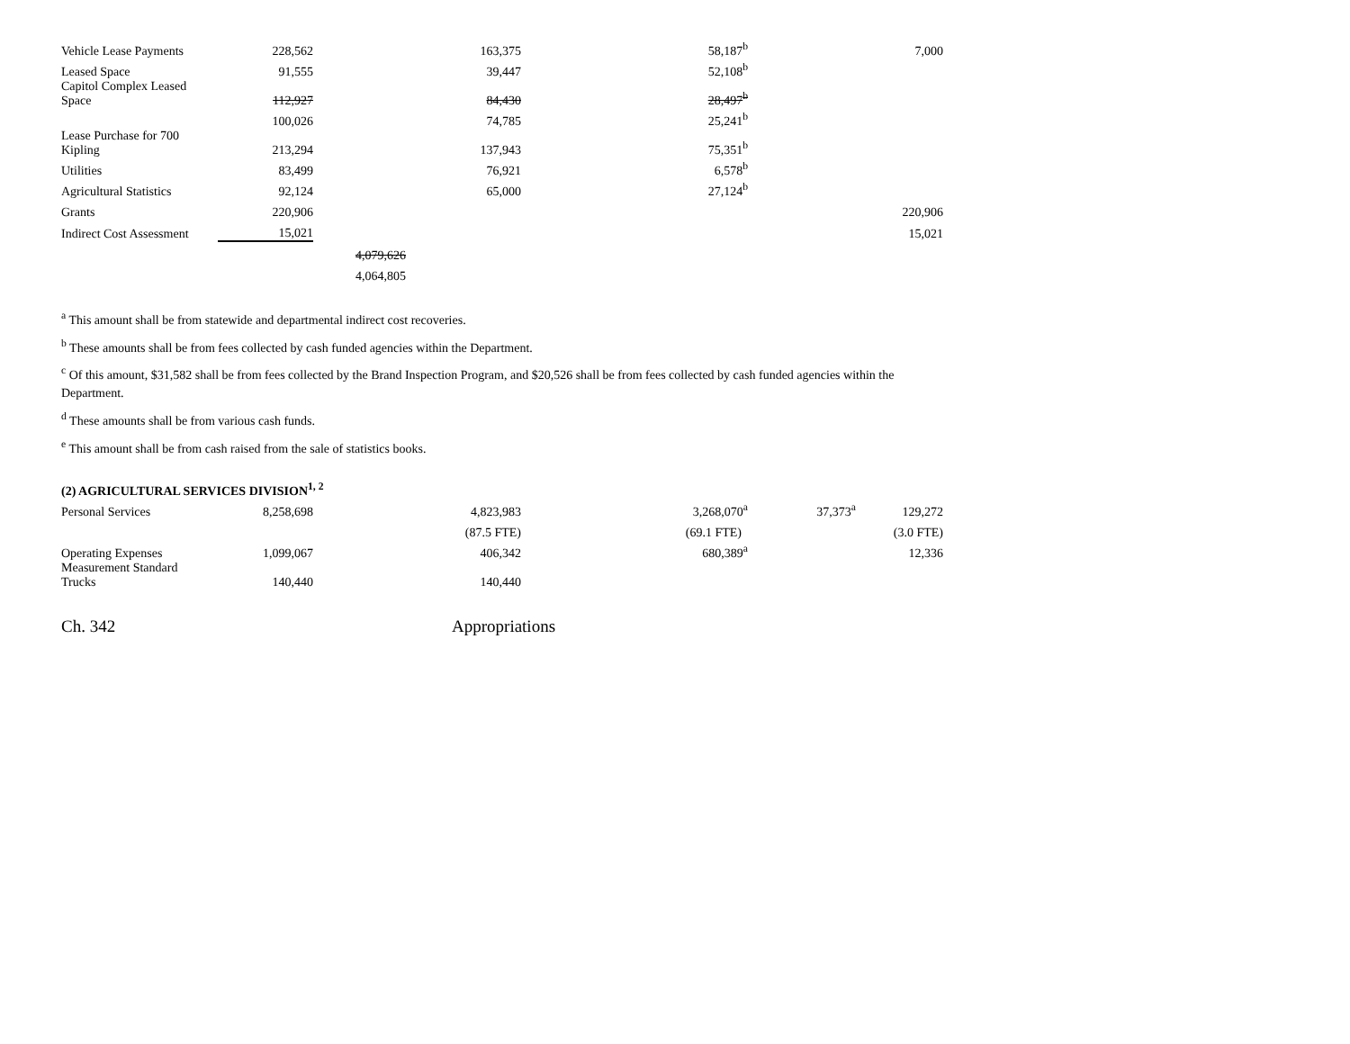| Vehicle Lease Payments | 228,562 | | 163,375 | 58,187<sup>b</sup> | | 7,000 |
| Leased Space | 91,555 | | 39,447 | 52,108<sup>b</sup> | | |
| Capitol Complex Leased Space | 112,927 | | 84,430 | 28,497<sup>b</sup> | | |
| | 100,026 | | 74,785 | 25,241<sup>b</sup> | | |
| Lease Purchase for 700 Kipling | 213,294 | | 137,943 | 75,351<sup>b</sup> | | |
| Utilities | 83,499 | | 76,921 | 6,578<sup>b</sup> | | |
| Agricultural Statistics | 92,124 | | 65,000 | 27,124<sup>b</sup> | | |
| Grants | 220,906 | | | | | 220,906 |
| Indirect Cost Assessment | 15,021 | | | | | 15,021 |
| | | 4,079,626 | | | | |
| | | 4,064,805 | | | | |
<sup>a</sup> This amount shall be from statewide and departmental indirect cost recoveries.
<sup>b</sup> These amounts shall be from fees collected by cash funded agencies within the Department.
<sup>c</sup> Of this amount, $31,582 shall be from fees collected by the Brand Inspection Program, and $20,526 shall be from fees collected by cash funded agencies within the Department.
<sup>d</sup> These amounts shall be from various cash funds.
<sup>e</sup> This amount shall be from cash raised from the sale of statistics books.
(2) AGRICULTURAL SERVICES DIVISION<sup>1, 2</sup>
| Personal Services | 8,258,698 | | 4,823,983 | 3,268,070<sup>a</sup> | 37,373<sup>a</sup> | 129,272 |
| | | | (87.5 FTE) | (69.1 FTE) | | (3.0 FTE) |
| Operating Expenses | 1,099,067 | | 406,342 | 680,389<sup>a</sup> | | 12,336 |
| Measurement Standard Trucks | 140,440 | | 140,440 | | | |
Ch. 342 Appropriations